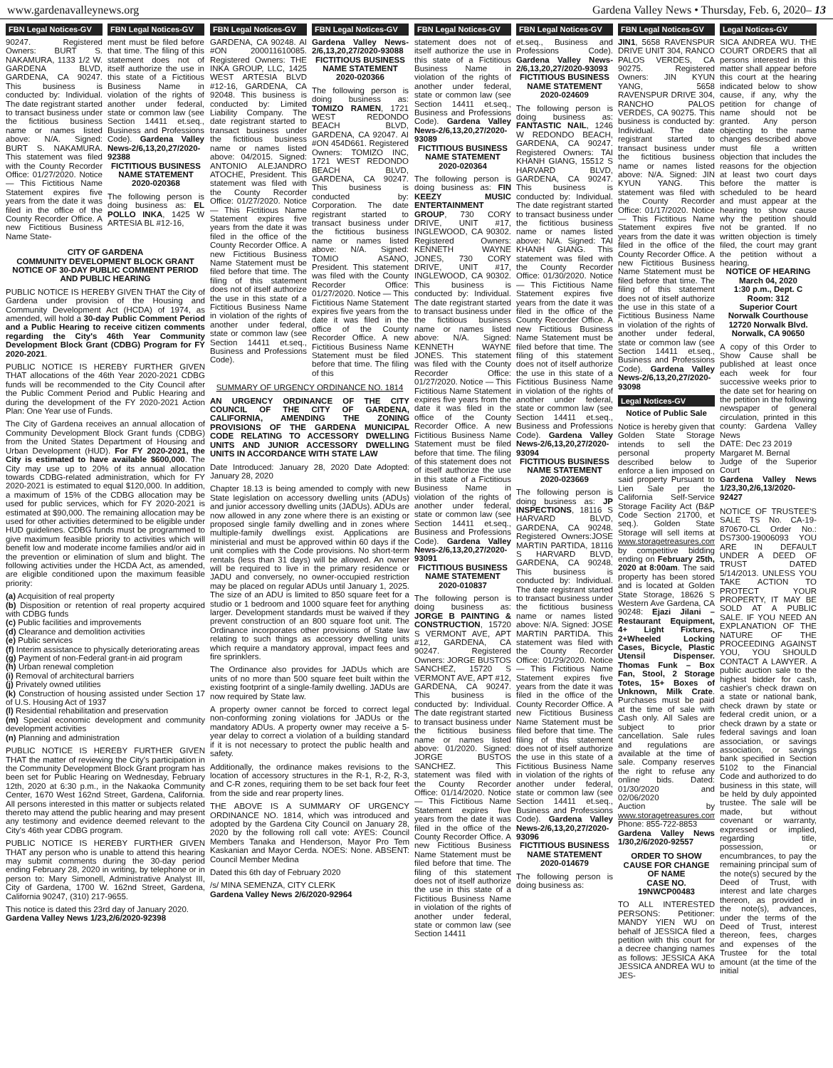www.gardenavalleynews.org Gardena Valley News • Thursday, Feb. 6, 2020– 13
FBN Legal Notices-GV
90247. Registered Owners: BURT S. NAKAMURA, 1133 1/2 W. GARDENA BLVD, GARDENA, CA 90247. This business is conducted by: Individual. The date registrant started to transact business under the fictitious business name or names listed above: N/A. Signed: BURT S. NAKAMURA. This statement was filed with the County Recorder Office: 01/27/2020. Notice — This Fictitious Name Statement expires five years from the date it was filed in the office of the County Recorder Office. A new Fictitious Business Name State-
FBN Legal Notices-GV
ment must be filed before that time. The filing of this statement does not of itself authorize the use in this state of a Fictitious Business Name in violation of the rights of another under federal, state or common law (see Section 14411 et.seq., Business and Professions Code). Gardena Valley News-2/6,13,20,27/2020-92388
FICTITIOUS BUSINESS NAME STATEMENT 2020-020368
The following person is doing business as: EL POLLO INKA, 1425 W ARTESIA BL #12-16,
CITY OF GARDENA
COMMUNITY DEVELOPMENT BLOCK GRANT
NOTICE OF 30-DAY PUBLIC COMMENT PERIOD
AND PUBLIC HEARING
PUBLIC NOTICE IS HEREBY GIVEN THAT the City of Gardena under provision of the Housing and Community Development Act (HCDA) of 1974, as amended, will hold a 30-day Public Comment Period and a Public Hearing to receive citizen comments regarding the City's 46th Year Community Development Block Grant (CDBG) Program for FY 2020-2021.
PUBLIC NOTICE IS HEREBY FURTHER GIVEN THAT allocations of the 46th Year 2020-2021 CDBG funds will be recommended to the City Council after the Public Comment Period and Public Hearing and during the development of the FY 2020-2021 Action Plan: One Year use of Funds.
The City of Gardena receives an annual allocation of Community Development Block Grant funds (CDBG) from the United States Department of Housing and Urban Development (HUD). For FY 2020-2021, the City is estimated to have available $600,000. The City may use up to 20% of its annual allocation towards CDBG-related administration, which for FY 2020-2021 is estimated to equal $120,000. In addition, a maximum of 15% of the CDBG allocation may be used for public services, which for FY 2020-2021 is estimated at $90,000. The remaining allocation may be used for other activities determined to be eligible under HUD guidelines. CDBG funds must be programmed to give maximum feasible priority to activities which will benefit low and moderate income families and/or aid in the prevention or elimination of slum and blight. The following activities under the HCDA Act, as amended, are eligible conditioned upon the maximum feasible priority:
(a) Acquisition of real property
(b) Disposition or retention of real property acquired with CDBG funds
(c) Public facilities and improvements
(d) Clearance and demolition activities
(e) Public services
(f) Interim assistance to physically deteriorating areas
(g) Payment of non-Federal grant-in aid program
(h) Urban renewal completion
(i) Removal of architectural barriers
(j) Privately owned utilities
(k) Construction of housing assisted under Section 17 of U.S. Housing Act of 1937
(l) Residential rehabilitation and preservation
(m) Special economic development and community development activities
(n) Planning and administration
PUBLIC NOTICE IS HEREBY FURTHER GIVEN THAT the matter of reviewing the City's participation in the Community Development Block Grant program has been set for Public Hearing on Wednesday, February 12th, 2020 at 6:30 p.m., in the Nakaoka Community Center, 1670 West 162nd Street, Gardena, California. All persons interested in this matter or subjects related thereto may attend the public hearing and may present any testimony and evidence deemed relevant to the City's 46th year CDBG program.
PUBLIC NOTICE IS HEREBY FURTHER GIVEN THAT any person who is unable to attend this hearing may submit comments during the 30-day period ending February 28, 2020 in writing, by telephone or in person to: Mary Simonell, Administrative Analyst III, City of Gardena, 1700 W. 162nd Street, Gardena, California 90247, (310) 217-9655.
This notice is dated this 23rd day of January 2020.
Gardena Valley News 1/23,2/6/2020-92398
FBN Legal Notices-GV
GARDENA, CA 90248. AI #ON 200011610085. Registered Owners: THE INKA GROUP, LLC, 1425 WEST ARTESIA BLVD #12-16, GARDENA, CA 92048. This business is conducted by: Limited Liability Company. The date registrant started to transact business under the fictitious business name or names listed above: 04/2015. Signed: ANTONIO ALEJANDRO ATOCHE, President. This statement was filed with the County Recorder Office: 01/27/2020. Notice — This Fictitious Name Statement expires five years from the date it was filed in the office of the County Recorder Office. A new Fictitious Business Name Statement must be filed before that time. The filing of this statement does not of itself authorize the use in this state of a Fictitious Business Name in violation of the rights of another under federal, state or common law (see Section 14411 et.seq., Business and Professions Code).
FBN Legal Notices-GV
Gardena Valley News-2/6,13,20,27/2020-93088
FICTITIOUS BUSINESS NAME STATEMENT 2020-020366
The following person is doing business as: TOMIZO RAMEN, 1721 WEST REDONDO BEACH BLVD, GARDENA, CA 92047. AI #ON 454D661. Registered Owners: TOMIZO INC, 1721 WEST REDONDO BEACH BLVD, GARDENA, CA 90247. This business is conducted by: Corporation. The date registrant started to transact business under the fictitious business name or names listed above: N/A. Signed: TOMIO ASANO, President. This statement was filed with the County Recorder Office: 01/27/2020. Notice — This Fictitious Name Statement expires five years from the date it was filed in the office of the County Recorder Office. A new Fictitious Business Name Statement must be filed before that time. The filing of this
SUMMARY OF URGENCY ORDINANCE NO. 1814
AN URGENCY ORDINANCE OF THE CITY COUNCIL OF THE CITY OF GARDENA, CALIFORNIA, AMENDING THE ZONING PROVISIONS OF THE GARDENA MUNICIPAL CODE RELATING TO ACCESSORY DWELLING UNITS AND JUNIOR ACCESSORY DWELLING UNITS IN ACCORDANCE WITH STATE LAW
Date Introduced: January 28, 2020 Date Adopted: January 28, 2020
Chapter 18.13 is being amended to comply with new State legislation on accessory dwelling units (ADUs) and junior accessory dwelling units (JADUs). ADUs are now allowed in any zone where there is an existing or proposed single family dwelling and in zones where multiple-family dwellings exist. Applications are ministerial and must be approved within 60 days if the unit complies with the Code provisions. No short-term rentals (less than 31 days) will be allowed. An owner will be required to live in the primary residence or JADU and conversely, no owner-occupied restriction may be placed on regular ADUs until January 1, 2025. The size of an ADU is limited to 850 square feet for a studio or 1 bedroom and 1000 square feet for anything larger. Development standards must be waived if they prevent construction of an 800 square foot unit. The Ordinance incorporates other provisions of State law relating to such things as accessory dwelling units which require a mandatory approval, impact fees and fire sprinklers.
The Ordinance also provides for JADUs which are units of no more than 500 square feet built within the existing footprint of a single-family dwelling. JADUs are now required by State law.
A property owner cannot be forced to correct legal non-conforming zoning violations for JADUs or the mandatory ADUs. A property owner may receive a 5-year delay to correct a violation of a building standard if it is not necessary to protect the public health and safety.
Additionally, the ordinance makes revisions to the location of accessory structures in the R-1, R-2, R-3, and C-R zones, requiring them to be set back four feet from the side and rear property lines.
THE ABOVE IS A SUMMARY OF URGENCY ORDINANCE NO. 1814, which was introduced and adopted by the Gardena City Council on January 28, 2020 by the following roll call vote: AYES: Council Members Tanaka and Henderson, Mayor Pro Tem Kaskanian and Mayor Cerda. NOES: None. ABSENT: Council Member Medina
Dated this 6th day of February 2020
/s/ MINA SEMENZA, CITY CLERK
Gardena Valley News 2/6/2020-92964
FBN Legal Notices-GV
statement does not of itself authorize the use in this state of a Fictitious Business Name in violation of the rights of another under federal, state or common law (see Section 14411 et.seq., Business and Professions Code). Gardena Valley News-2/6,13,20,27/2020-93089
FICTITIOUS BUSINESS NAME STATEMENT 2020-020364
The following person is doing business as: FIN KEEZY MUSIC ENTERTAINMENT GROUP, 730 CORY DRIVE, UNIT #17, INGLEWOOD, CA 90302. Registered Owners: KENNETH WAYNE JONES, 730 CORY DRIVE, UNIT #17, INGLEWOOD, CA 90302. This business is conducted by: Individual. The date registrant started to transact business under the fictitious business name or names listed above: N/A. Signed: KENNETH WAYNE JONES. This statement was filed with the County Recorder Office: 01/27/2020. Notice — This Fictitious Name Statement expires five years from the date it was filed in the office of the County Recorder Office. A new Fictitious Business Name Statement must be filed before that time. The filing of this statement does not of itself authorize the use in this state of a Fictitious Business Name in violation of the rights of another under federal, state or common law (see Section 14411 et.seq., Business and Professions Code). Gardena Valley News-2/6,13,20,27/2020-93091
FICTITIOUS BUSINESS NAME STATEMENT 2020-010837
The following person is doing business as: JORGE B PAINTING & CONSTRUCTION, 15720 S VERMONT AVE, APT #12, GARDENA, CA 90247. Registered Owners: JORGE BUSTOS SANCHEZ, 15720 S VERMONT AVE, APT #12, GARDENA, CA 90247. This business is conducted by: Individual. The date registrant started to transact business under the fictitious business name or names listed above: 01/2020. Signed: JORGE BUSTOS SANCHEZ. This statement was filed with the County Recorder Office: 01/14/2020. Notice — This Fictitious Name Statement expires five years from the date it was filed in the office of the County Recorder Office. A new Fictitious Business Name Statement must be filed before that time. The filing of this statement does not of itself authorize the use in this state of a Fictitious Business Name in violation of the rights of another under federal, state or common law (see Section 14411
FBN Legal Notices-GV
et.seq., Business and Professions Code). Gardena Valley News-2/6,13,20,27/2020-93093
FICTITIOUS BUSINESS NAME STATEMENT 2020-024609
The following person is doing business as: FANTASTIC NAIL, 1246 W REDONDO BEACH, GARDENA, CA 90247. Registered Owners: TAI KHANH GIANG, 15512 S HARVARD BLVD, GARDENA, CA 90247. This business is conducted by: Individual. The date registrant started to transact business under the fictitious business name or names listed above: N/A. Signed: TAI KHANH GIANG. This statement was filed with the County Recorder Office: 01/30/2020. Notice — This Fictitious Name Statement expires five years from the date it was filed in the office of the County Recorder Office. A new Fictitious Business Name Statement must be filed before that time. The filing of this statement does not of itself authorize the use in this state of a Fictitious Business Name in violation of the rights of another under federal, state or common law (see Section 14411 et.seq., Business and Professions Code). Gardena Valley News-2/6,13,20,27/2020-93094
FICTITIOUS BUSINESS NAME STATEMENT 2020-023669
The following person is doing business as: JP INSPECTIONS, 18116 S HARVARD BLVD, GARDENA, CA 90248. Registered Owners:JOSE MARTIN PARTIDA, 18116 S HARVARD BLVD, GARDENA, CA 90248. This business is conducted by: Individual. The date registrant started to transact business under the fictitious business name or names listed above: N/A. Signed: JOSE MARTIN PARTIDA. This statement was filed with the County Recorder Office: 01/29/2020. Notice — This Fictitious Name Statement expires five years from the date it was filed in the office of the County Recorder Office. A new Fictitious Business Name Statement must be filed before that time. The filing of this statement does not of itself authorize the use in this state of a Fictitious Business Name in violation of the rights of another under federal, state or common law (see Section 14411 et.seq., Business and Professions Code). Gardena Valley News-2/6,13,20,27/2020-93096
FICTITIOUS BUSINESS NAME STATEMENT 2020-014679
The following person is doing business as:
FBN Legal Notices-GV
JIN1, 5658 RAVENSPUR DRIVE UNIT 304, RANCO PALOS VERDES, CA 90275. Registered Owners: JIN KYUN YANG, 5658 RAVENSPUR DRIVE 304, RANCHO PALOS VERDES, CA 90275. This business is conducted by: Individual. The date registrant started to transact business under the fictitious business name or names listed above: N/A. Signed: JIN KYUN YANG. This statement was filed with the County Recorder Office: 01/17/2020. Notice — This Fictitious Name Statement expires five years from the date it was filed in the office of the County Recorder Office. A new Fictitious Business Name Statement must be filed before that time. The filing of this statement does not of itself authorize the use in this state of a Fictitious Business Name in violation of the rights of another under federal, state or common law (see Section 14411 et.seq., Business and Professions Code). Gardena Valley News-2/6,13,20,27/2020-93098
Legal Notices-GV
Notice of Public Sale
Notice is hereby given that Golden State Storage intends to sell the personal property described below to enforce a lien imposed on said property Pursuant to Lien Sale per the California Self-Service Storage Facility Act (B&P Code Section 21700, et seq.). Golden State Storage will sell items at www.storagetreasures.com by competitive bidding ending on February 25th, 2020 at 8:00am. The said property has been stored and is located at Golden State Storage, 18626 S Western Ave Gardena, CA 90248: Ejazi Jilani – Restaurant Equipment, 4+ Light Fixtures, 2+Wheeled Locking Cases, Bicycle, Plastic Utensil Dispenser. Thomas Funk – Box Fan, Stool, 2 Storage Totes, 15+ Boxes of Unknown, Milk Crate. Purchases must be paid at the time of sale with Cash only. All Sales are subject to prior cancellation. Sale rules and regulations are available at the time of sale. Company reserves the right to refuse any online bids. Dated: 01/30/2020 and 02/06/2020
Auction by www.storagetreasures.com
Phone: 855-722-8853
Gardena Valley News 1/30,2/6/2020-92557
ORDER TO SHOW CAUSE FOR CHANGE OF NAME
CASE NO. 19NWCP00483
TO ALL INTERESTED PERSONS: Petitioner: MANDY YIEN WU on behalf of JESSICA filed a petition with this court for a decree changing names as follows: JESSICA AKA JESSICA ANDREA WU to JES-
Legal Notices-GV
SICA ANDREA WU. THE COURT ORDERS that all persons interested in this matter shall appear before this court at the hearing indicated below to show cause, if any, why the petition for change of name should not be granted. Any person objecting to the name changes described above must file a written objection that includes the reasons for the objection at least two court days before the matter is scheduled to be heard and must appear at the hearing to show cause why the petition should not be granted. If no written objection is timely filed, the court may grant the petition without a hearing.
NOTICE OF HEARING
March 04, 2020
1:30 p.m., Dept. C
Room: 312
Superior Court
Norwalk Courthouse
12720 Norwalk Blvd.
Norwalk, CA 90650
A copy of this Order to Show Cause shall be published at least once each week for four successive weeks prior to the date set for hearing on the petition in the following newspaper of general circulation, printed in this county: Gardena Valley News
DATE: Dec 23 2019
Margaret M. Bernal
Judge of the Superior Court
Gardena Valley News 1/23,30,2/6,13/2020-92427
NOTICE OF TRUSTEE'S SALE TS No. CA-19-870670-CL Order No.: DS7300-19006093 YOU ARE IN DEFAULT UNDER A DEED OF TRUST DATED 5/14/2013. UNLESS YOU TAKE ACTION TO PROTECT YOUR PROPERTY, IT MAY BE SOLD AT A PUBLIC SALE. IF YOU NEED AN EXPLANATION OF THE NATURE OF THE PROCEEDING AGAINST YOU, YOU SHOULD CONTACT A LAWYER. A public auction sale to the highest bidder for cash, cashier's check drawn on a state or national bank, check drawn by state or federal credit union, or a check drawn by a state or federal savings and loan association, or savings association, or savings bank specified in Section 5102 to the Financial Code and authorized to do business in this state, will be held by duly appointed trustee. The sale will be made, but without covenant or warranty, expressed or implied, regarding title, possession, or encumbrances, to pay the remaining principal sum of the note(s) secured by the Deed of Trust, with interest and late charges thereon, as provided in the note(s), advances, under the terms of the Deed of Trust, interest thereon, fees, charges and expenses of the Trustee for the total amount (at the time of the initial